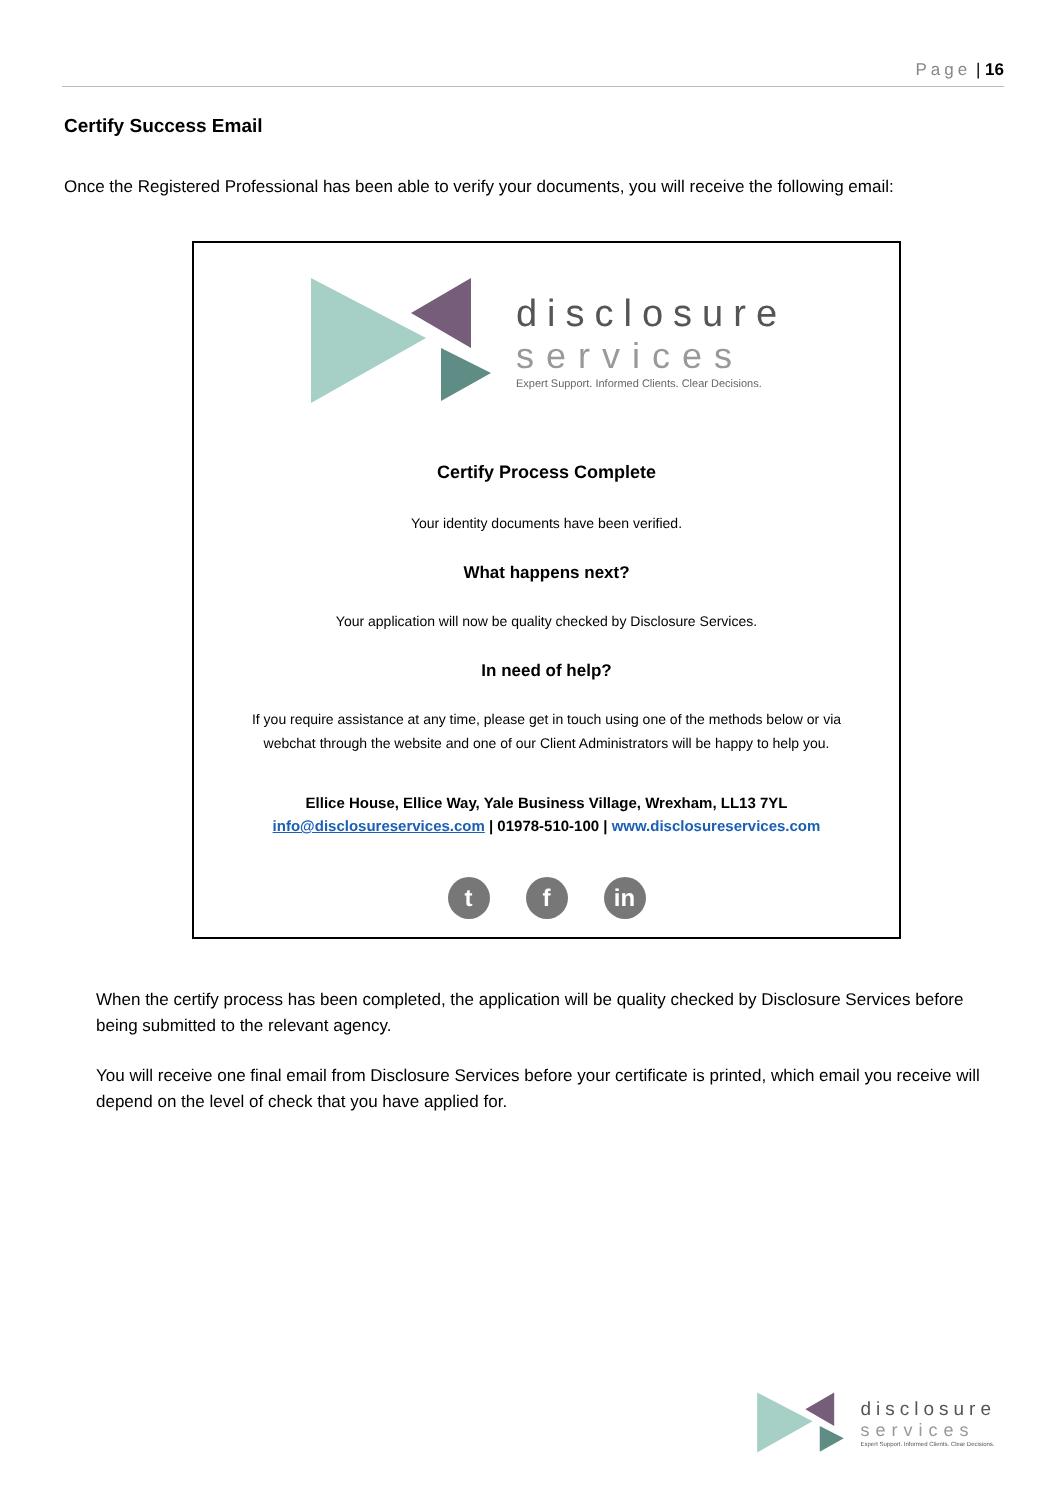Page | 16
Certify Success Email
Once the Registered Professional has been able to verify your documents, you will receive the following email:
disclosure
services
Expert Support. Informed Clients. Clear Decisions.
Certify Process Complete
Your identity documents have been verified.
What happens next?
Your application will now be quality checked by Disclosure Services.
In need of help?
If you require assistance at any time, please get in touch using one of the methods below or via
webchat through the website and one of our Client Administrators will be happy to help you.
Ellice House, Ellice Way, Yale Business Village, Wrexham, LL13 7YL
info@disclosureservices.com | 01978-510-100 | www.disclosureservices.com
t f in
When the certify process has been completed, the application will be quality checked by Disclosure Services before being submitted to the relevant agency.
You will receive one final email from Disclosure Services before your certificate is printed, which email you receive will depend on the level of check that you have applied for.
disclosure
services
Expert Support. Informed Clients. Clear Decisions.